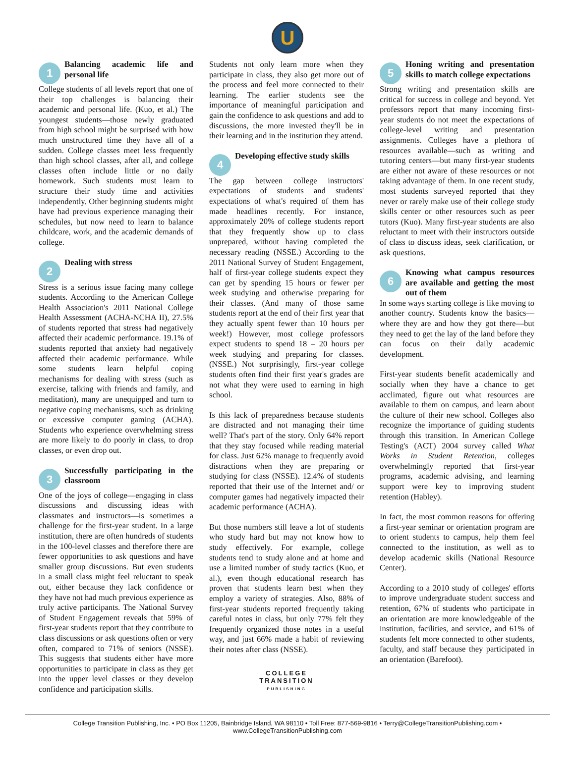U
1
Balancing academic life and personal life
College students of all levels report that one of their top challenges is balancing their academic and personal life. (Kuo, et al.) The youngest students—those newly graduated from high school might be surprised with how much unstructured time they have all of a sudden. College classes meet less frequently than high school classes, after all, and college classes often include little or no daily homework. Such students must learn to structure their study time and activities independently. Other beginning students might have had previous experience managing their schedules, but now need to learn to balance childcare, work, and the academic demands of college.
2
Dealing with stress
Stress is a serious issue facing many college students. According to the American College Health Association's 2011 National College Health Assessment (ACHA-NCHA II), 27.5% of students reported that stress had negatively affected their academic performance. 19.1% of students reported that anxiety had negatively affected their academic performance. While some students learn helpful coping mechanisms for dealing with stress (such as exercise, talking with friends and family, and meditation), many are unequipped and turn to negative coping mechanisms, such as drinking or excessive computer gaming (ACHA). Students who experience overwhelming stress are more likely to do poorly in class, to drop classes, or even drop out.
3
Successfully participating in the classroom
One of the joys of college—engaging in class discussions and discussing ideas with classmates and instructors—is sometimes a challenge for the first-year student. In a large institution, there are often hundreds of students in the 100-level classes and therefore there are fewer opportunities to ask questions and have smaller group discussions. But even students in a small class might feel reluctant to speak out, either because they lack confidence or they have not had much previous experience as truly active participants. The National Survey of Student Engagement reveals that 59% of first-year students report that they contribute to class discussions or ask questions often or very often, compared to 71% of seniors (NSSE). This suggests that students either have more opportunities to participate in class as they get into the upper level classes or they develop confidence and participation skills.
Students not only learn more when they participate in class, they also get more out of the process and feel more connected to their learning. The earlier students see the importance of meaningful participation and gain the confidence to ask questions and add to discussions, the more invested they'll be in their learning and in the institution they attend.
4
Developing effective study skills
The gap between college instructors' expectations of students and students' expectations of what's required of them has made headlines recently. For instance, approximately 20% of college students report that they frequently show up to class unprepared, without having completed the necessary reading (NSSE.) According to the 2011 National Survey of Student Engagement, half of first-year college students expect they can get by spending 15 hours or fewer per week studying and otherwise preparing for their classes. (And many of those same students report at the end of their first year that they actually spent fewer than 10 hours per week!) However, most college professors expect students to spend 18 – 20 hours per week studying and preparing for classes. (NSSE.) Not surprisingly, first-year college students often find their first year's grades are not what they were used to earning in high school.
Is this lack of preparedness because students are distracted and not managing their time well? That's part of the story. Only 64% report that they stay focused while reading material for class. Just 62% manage to frequently avoid distractions when they are preparing or studying for class (NSSE). 12.4% of students reported that their use of the Internet and/ or computer games had negatively impacted their academic performance (ACHA).
But those numbers still leave a lot of students who study hard but may not know how to study effectively. For example, college students tend to study alone and at home and use a limited number of study tactics (Kuo, et al.), even though educational research has proven that students learn best when they employ a variety of strategies. Also, 88% of first-year students reported frequently taking careful notes in class, but only 77% felt they frequently organized those notes in a useful way, and just 66% made a habit of reviewing their notes after class (NSSE).
COLLEGE
TRANSITION
PUBLISHING
5
Honing writing and presentation skills to match college expectations
Strong writing and presentation skills are critical for success in college and beyond. Yet professors report that many incoming first-year students do not meet the expectations of college-level writing and presentation assignments. Colleges have a plethora of resources available—such as writing and tutoring centers—but many first-year students are either not aware of these resources or not taking advantage of them. In one recent study, most students surveyed reported that they never or rarely make use of their college study skills center or other resources such as peer tutors (Kuo). Many first-year students are also reluctant to meet with their instructors outside of class to discuss ideas, seek clarification, or ask questions.
6
Knowing what campus resources are available and getting the most out of them
In some ways starting college is like moving to another country. Students know the basics—where they are and how they got there—but they need to get the lay of the land before they can focus on their daily academic development.
First-year students benefit academically and socially when they have a chance to get acclimated, figure out what resources are available to them on campus, and learn about the culture of their new school. Colleges also recognize the importance of guiding students through this transition. In American College Testing's (ACT) 2004 survey called What Works in Student Retention, colleges overwhelmingly reported that first-year programs, academic advising, and learning support were key to improving student retention (Habley).
In fact, the most common reasons for offering a first-year seminar or orientation program are to orient students to campus, help them feel connected to the institution, as well as to develop academic skills (National Resource Center).
According to a 2010 study of colleges' efforts to improve undergraduate student success and retention, 67% of students who participate in an orientation are more knowledgeable of the institution, facilities, and service, and 61% of students felt more connected to other students, faculty, and staff because they participated in an orientation (Barefoot).
College Transition Publishing, Inc. • PO Box 11205, Bainbridge Island, WA 98110 • Toll Free: 877-569-9816 • Terry@CollegeTransitionPublishing.com • www.CollegeTransitionPublishing.com